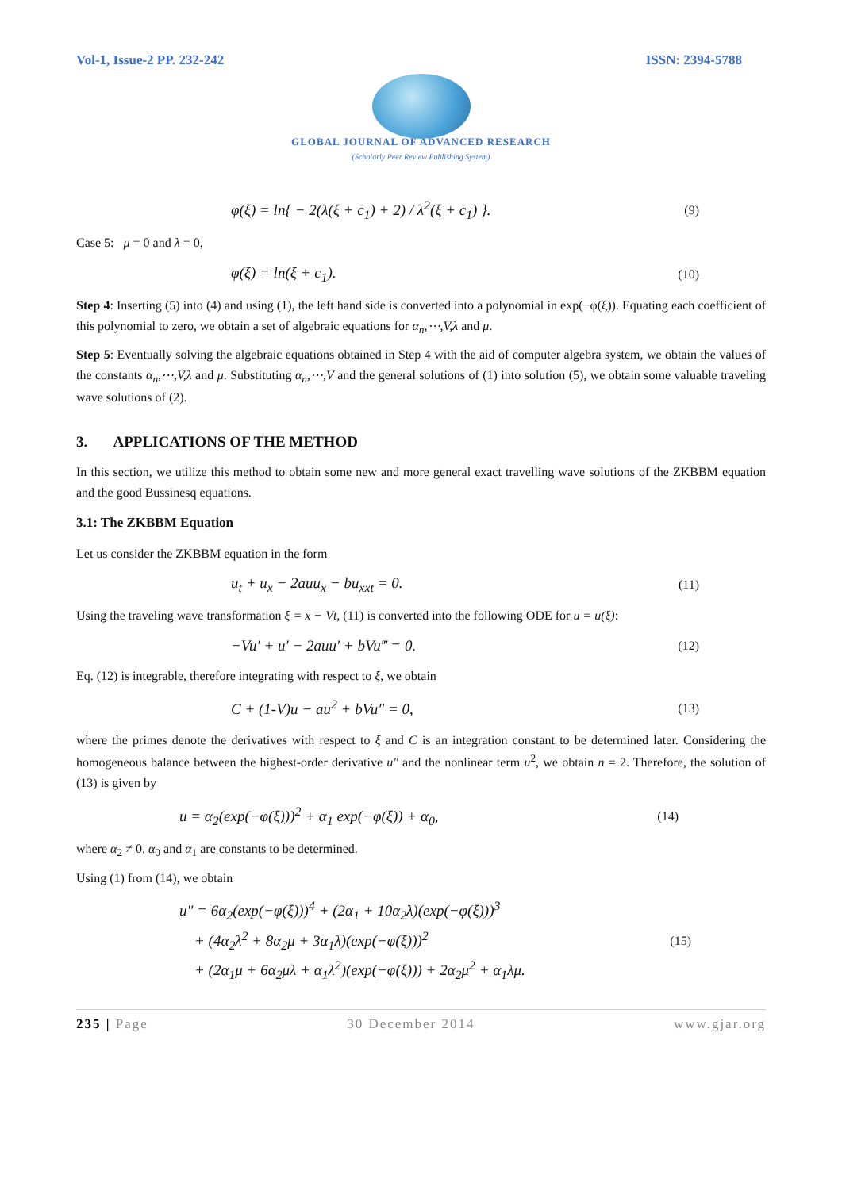Vol-1, Issue-2 PP. 232-242 ISSN: 2394-5788
GLOBAL JOURNAL OF ADVANCED RESEARCH
(Scholarly Peer Review Publishing System)
φ(ξ) = ln{ − 2(λ(ξ + c<sub>1</sub>) + 2) / λ<sup>2</sup>(ξ + c<sub>1</sub>) }. (9)
Case 5: μ = 0 and λ = 0,
φ(ξ) = ln(ξ + c<sub>1</sub>). (10)
Step 4: Inserting (5) into (4) and using (1), the left hand side is converted into a polynomial in exp(−φ(ξ)). Equating each coefficient of this polynomial to zero, we obtain a set of algebraic equations for α<sub>n</sub>,⋯,V,λ and μ.
Step 5: Eventually solving the algebraic equations obtained in Step 4 with the aid of computer algebra system, we obtain the values of the constants α<sub>n</sub>,⋯,V,λ and μ. Substituting α<sub>n</sub>,⋯,V and the general solutions of (1) into solution (5), we obtain some valuable traveling wave solutions of (2).
3. APPLICATIONS OF THE METHOD
In this section, we utilize this method to obtain some new and more general exact travelling wave solutions of the ZKBBM equation and the good Bussinesq equations.
3.1: The ZKBBM Equation
Let us consider the ZKBBM equation in the form
u<sub>t</sub> + u<sub>x</sub> − 2auu<sub>x</sub> − bu<sub>xxt</sub> = 0. (11)
Using the traveling wave transformation ξ = x − Vt, (11) is converted into the following ODE for u = u(ξ):
−Vu′ + u′ − 2auu′ + bVu‴ = 0. (12)
Eq. (12) is integrable, therefore integrating with respect to ξ, we obtain
C + (1-V)u − au<sup>2</sup> + bVu″ = 0, (13)
where the primes denote the derivatives with respect to ξ and C is an integration constant to be determined later. Considering the homogeneous balance between the highest-order derivative u″ and the nonlinear term u<sup>2</sup>, we obtain n = 2. Therefore, the solution of (13) is given by
u = α<sub>2</sub>(exp(−φ(ξ)))<sup>2</sup> + α<sub>1</sub> exp(−φ(ξ)) + α<sub>0</sub>, (14)
where α<sub>2</sub> ≠ 0. α<sub>0</sub> and α<sub>1</sub> are constants to be determined.
Using (1) from (14), we obtain
u″ = 6α<sub>2</sub>(exp(−φ(ξ)))<sup>4</sup> + (2α<sub>1</sub> + 10α<sub>2</sub>λ)(exp(−φ(ξ)))<sup>3</sup>
+ (4α<sub>2</sub>λ<sup>2</sup> + 8α<sub>2</sub>μ + 3α<sub>1</sub>λ)(exp(−φ(ξ)))<sup>2</sup>
+ (2α<sub>1</sub>μ + 6α<sub>2</sub>μλ + α<sub>1</sub>λ<sup>2</sup>)(exp(−φ(ξ))) + 2α<sub>2</sub>μ<sup>2</sup> + α<sub>1</sub>λμ. (15)
235 | Page 30 December 2014 www.gjar.org